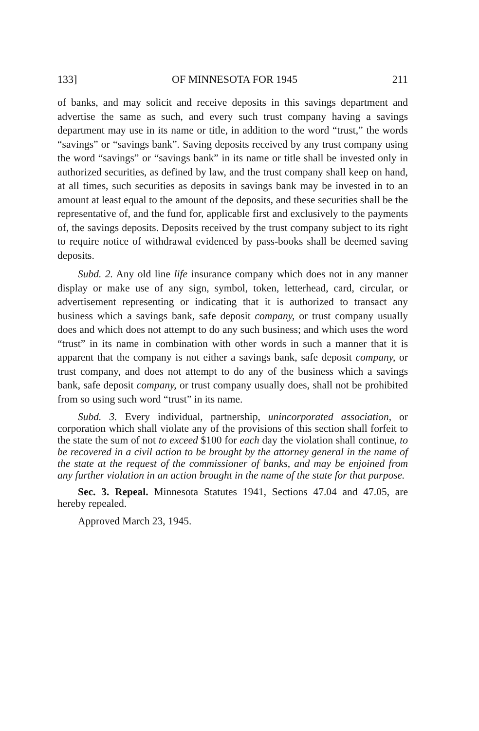133] OF MINNESOTA FOR 1945 211
of banks, and may solicit and receive deposits in this savings department and advertise the same as such, and every such trust company having a savings department may use in its name or title, in addition to the word “trust,” the words “savings” or “savings bank”. Saving deposits received by any trust company using the word “savings” or “savings bank” in its name or title shall be invested only in authorized securities, as defined by law, and the trust company shall keep on hand, at all times, such securities as deposits in savings bank may be invested in to an amount at least equal to the amount of the deposits, and these securities shall be the representative of, and the fund for, applicable first and exclusively to the payments of, the savings deposits. Deposits received by the trust company subject to its right to require notice of withdrawal evidenced by pass-books shall be deemed saving deposits.
Subd. 2. Any old line life insurance company which does not in any manner display or make use of any sign, symbol, token, letterhead, card, circular, or advertisement representing or indicating that it is authorized to transact any business which a savings bank, safe deposit company, or trust company usually does and which does not attempt to do any such business; and which uses the word “trust” in its name in combination with other words in such a manner that it is apparent that the company is not either a savings bank, safe deposit company, or trust company, and does not attempt to do any of the business which a savings bank, safe deposit company, or trust company usually does, shall not be prohibited from so using such word “trust” in its name.
Subd. 3. Every individual, partnership, unincorporated association, or corporation which shall violate any of the provisions of this section shall forfeit to the state the sum of not to exceed $100 for each day the violation shall continue, to be recovered in a civil action to be brought by the attorney general in the name of the state at the request of the commissioner of banks, and may be enjoined from any further violation in an action brought in the name of the state for that purpose.
Sec. 3. Repeal. Minnesota Statutes 1941, Sections 47.04 and 47.05, are hereby repealed.
Approved March 23, 1945.